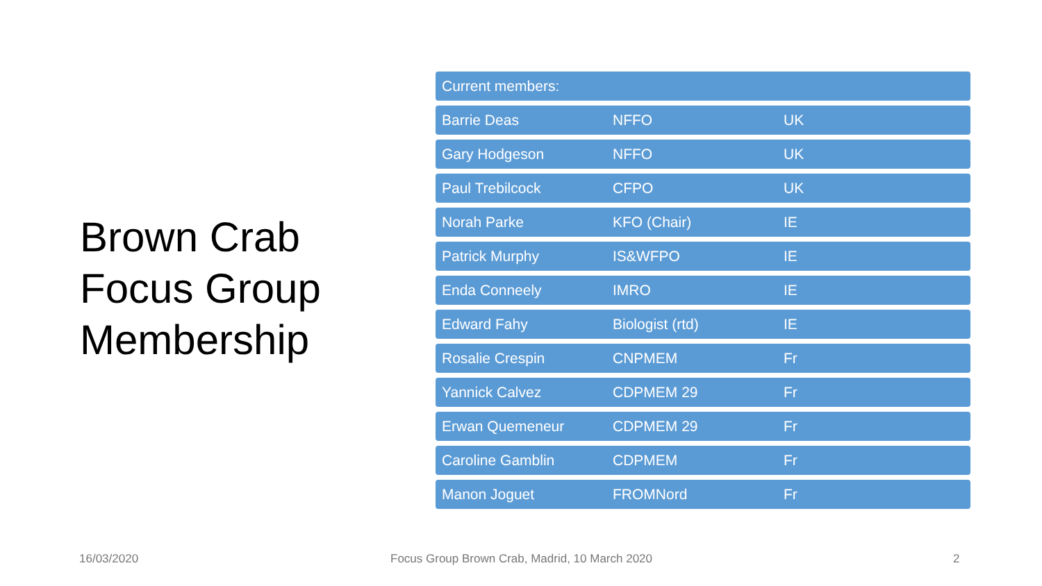Brown Crab
Focus Group
Membership
| Current members: | | |
| --- | --- | --- |
| Barrie Deas | NFFO | UK |
| Gary Hodgeson | NFFO | UK |
| Paul Trebilcock | CFPO | UK |
| Norah Parke | KFO (Chair) | IE |
| Patrick Murphy | IS&WFPO | IE |
| Enda Conneely | IMRO | IE |
| Edward Fahy | Biologist (rtd) | IE |
| Rosalie Crespin | CNPMEM | Fr |
| Yannick Calvez | CDPMEM 29 | Fr |
| Erwan Quemeneur | CDPMEM 29 | Fr |
| Caroline Gamblin | CDPMEM | Fr |
| Manon Joguet | FROMNord | Fr |
16/03/2020
Focus Group Brown Crab, Madrid, 10 March 2020
2